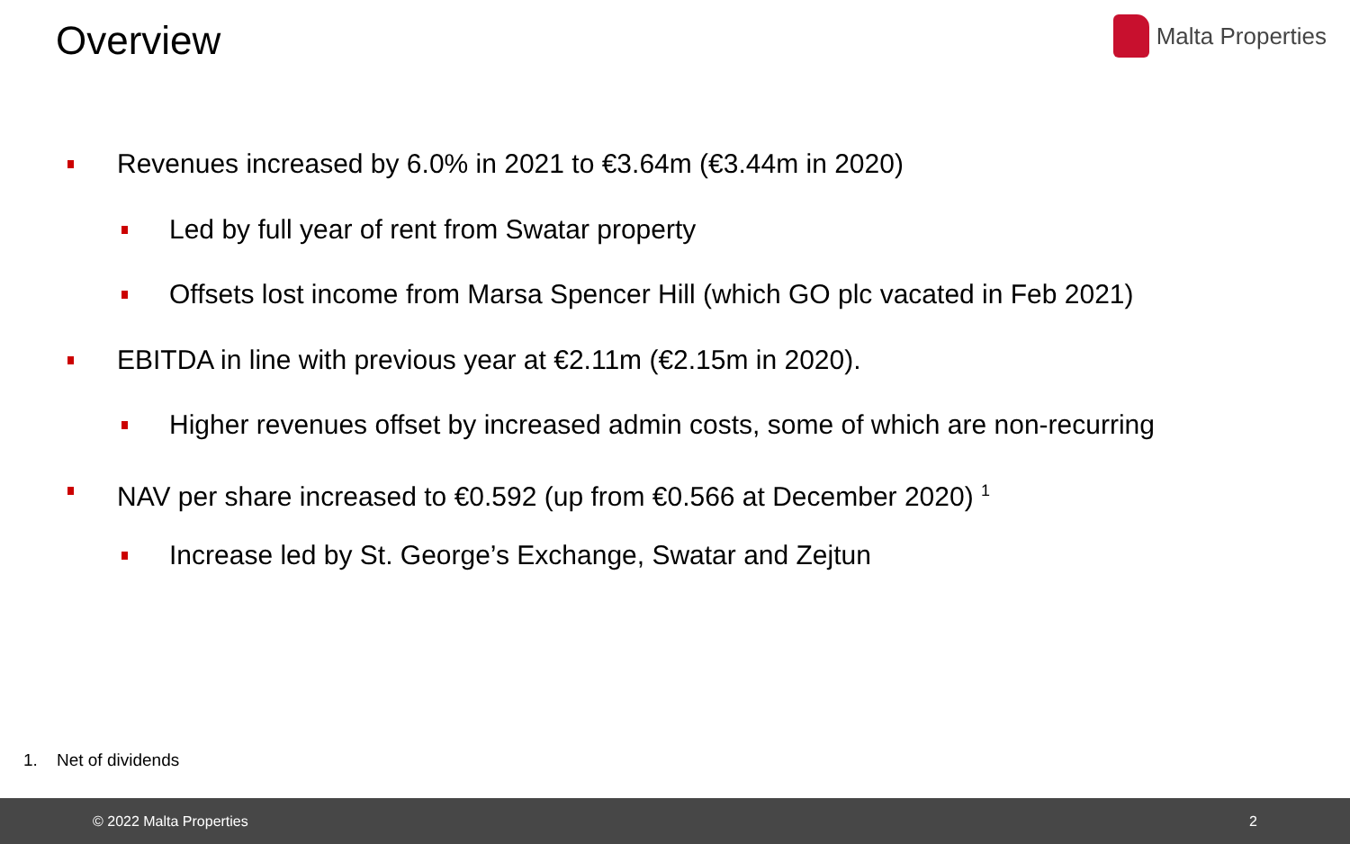Overview
Malta Properties
Revenues increased by 6.0% in 2021 to €3.64m (€3.44m in 2020)
Led by full year of rent from Swatar property
Offsets lost income from Marsa Spencer Hill (which GO plc vacated in Feb 2021)
EBITDA in line with previous year at €2.11m (€2.15m in 2020).
Higher revenues offset by increased admin costs, some of which are non-recurring
NAV per share increased to €0.592 (up from €0.566 at December 2020) <sup>1</sup>
Increase led by St. George’s Exchange, Swatar and Zejtun
1. Net of dividends
© 2022 Malta Properties 2